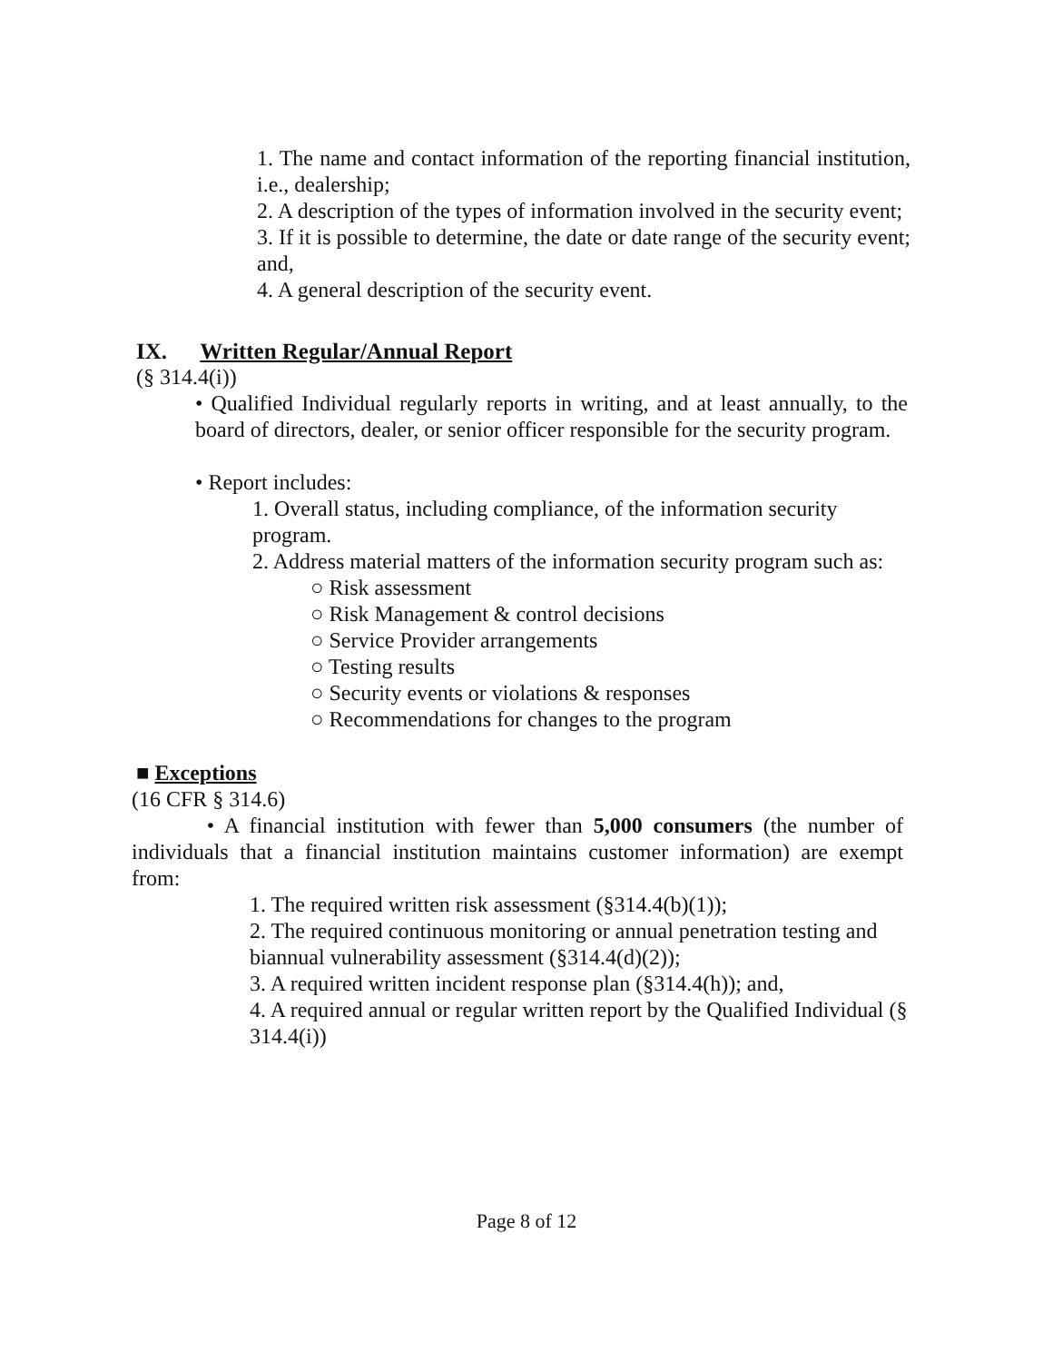1. The name and contact information of the reporting financial institution, i.e., dealership;
2. A description of the types of information involved in the security event;
3. If it is possible to determine, the date or date range of the security event; and,
4. A general description of the security event.
IX. Written Regular/Annual Report
(§ 314.4(i))
• Qualified Individual regularly reports in writing, and at least annually, to the board of directors, dealer, or senior officer responsible for the security program.
• Report includes:
1. Overall status, including compliance, of the information security program.
2. Address material matters of the information security program such as:
○ Risk assessment
○ Risk Management & control decisions
○ Service Provider arrangements
○ Testing results
○ Security events or violations & responses
○ Recommendations for changes to the program
■ Exceptions
(16 CFR § 314.6)
• A financial institution with fewer than 5,000 consumers (the number of individuals that a financial institution maintains customer information) are exempt from:
1. The required written risk assessment (§314.4(b)(1));
2. The required continuous monitoring or annual penetration testing and biannual vulnerability assessment (§314.4(d)(2));
3. A required written incident response plan (§314.4(h)); and,
4. A required annual or regular written report by the Qualified Individual (§ 314.4(i))
Page 8 of 12